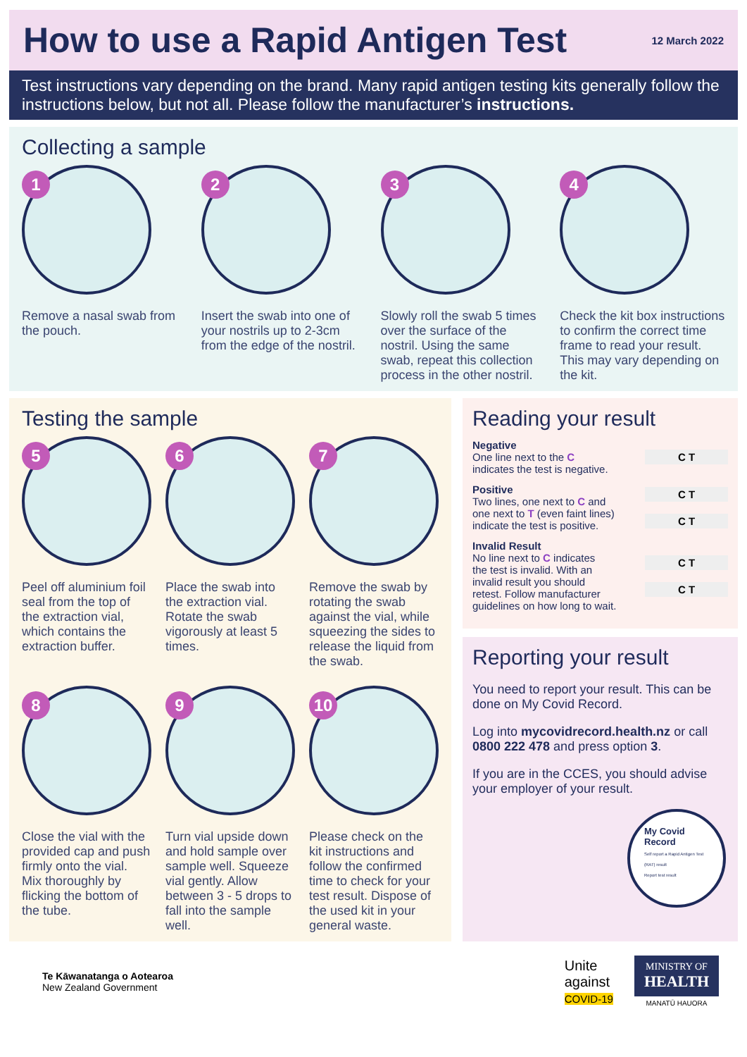How to use a Rapid Antigen Test
12 March 2022
Test instructions vary depending on the brand. Many rapid antigen testing kits generally follow the instructions below, but not all. Please follow the manufacturer’s instructions.
Collecting a sample
1
Remove a nasal swab from the pouch.
2
Insert the swab into one of your nostrils up to 2-3cm from the edge of the nostril.
3
Slowly roll the swab 5 times over the surface of the nostril. Using the same swab, repeat this collection process in the other nostril.
4
Check the kit box instructions to confirm the correct time frame to read your result. This may vary depending on the kit.
Testing the sample
5
Peel off aluminium foil seal from the top of the extraction vial, which contains the extraction buffer.
6
Place the swab into the extraction vial. Rotate the swab vigorously at least 5 times.
7
Remove the swab by rotating the swab against the vial, while squeezing the sides to release the liquid from the swab.
8
Close the vial with the provided cap and push firmly onto the vial.
Mix thoroughly by flicking the bottom of the tube.
9
Turn vial upside down and hold sample over sample well. Squeeze vial gently. Allow between 3 - 5 drops to fall into the sample well.
10
Please check on the kit instructions and follow the confirmed time to check for your test result. Dispose of the used kit in your general waste.
Reading your result
Negative
One line next to the C
indicates the test is negative.
C T
Positive
Two lines, one next to C and
one next to T (even faint lines)
indicate the test is positive.
C T
C T
Invalid Result
No line next to C indicates
the test is invalid. With an
invalid result you should
retest. Follow manufacturer
guidelines on how long to wait.
C T
C T
Reporting your result
You need to report your result. This can be done on My Covid Record.
Log into mycovidrecord.health.nz or call 0800 222 478 and press option 3.
If you are in the CCES, you should advise your employer of your result.
My Covid Record
Self report a Rapid Antigen Test (RAT) result
Report test result
Te Kāwanatanga o Aotearoa
New Zealand Government
Unite
against
COVID-19
MINISTRY OF
HEALTH
MANATŪ HAUORA